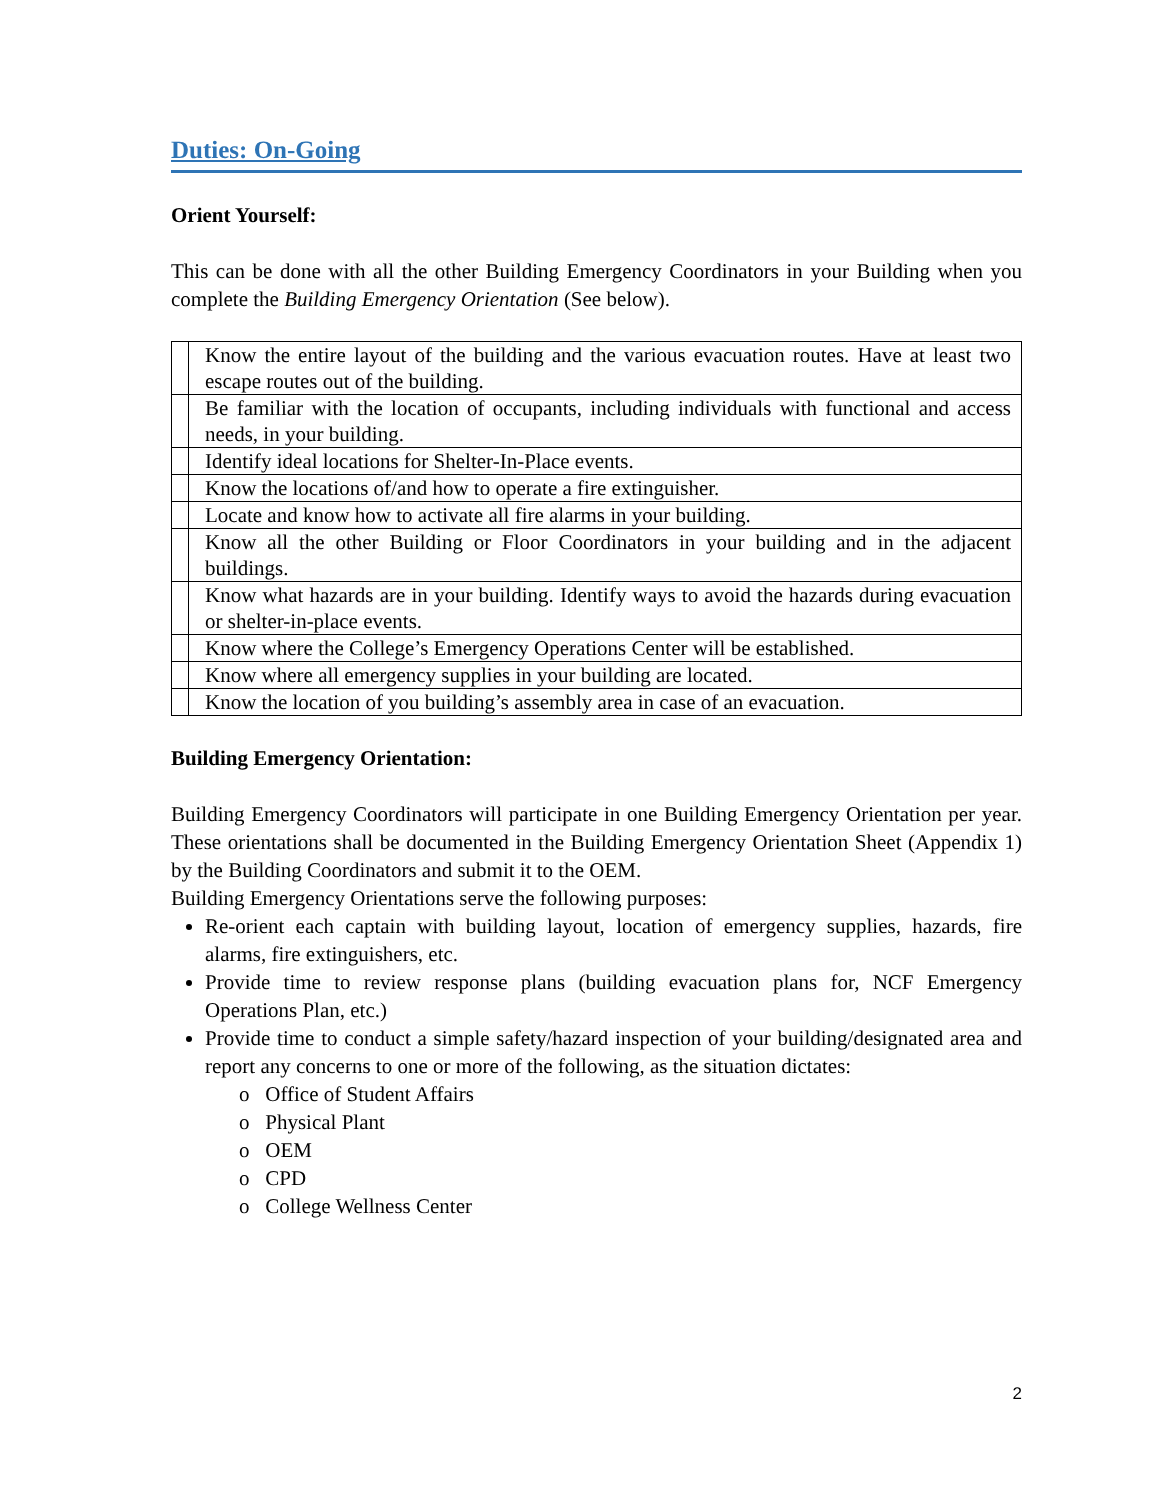Duties: On-Going
Orient Yourself:
This can be done with all the other Building Emergency Coordinators in your Building when you complete the Building Emergency Orientation (See below).
| | Know the entire layout of the building and the various evacuation routes. Have at least two escape routes out of the building. |
| | Be familiar with the location of occupants, including individuals with functional and access needs, in your building. |
| | Identify ideal locations for Shelter-In-Place events. |
| | Know the locations of/and how to operate a fire extinguisher. |
| | Locate and know how to activate all fire alarms in your building. |
| | Know all the other Building or Floor Coordinators in your building and in the adjacent buildings. |
| | Know what hazards are in your building. Identify ways to avoid the hazards during evacuation or shelter-in-place events. |
| | Know where the College’s Emergency Operations Center will be established. |
| | Know where all emergency supplies in your building are located. |
| | Know the location of you building’s assembly area in case of an evacuation. |
Building Emergency Orientation:
Building Emergency Coordinators will participate in one Building Emergency Orientation per year. These orientations shall be documented in the Building Emergency Orientation Sheet (Appendix 1) by the Building Coordinators and submit it to the OEM.
Building Emergency Orientations serve the following purposes:
Re-orient each captain with building layout, location of emergency supplies, hazards, fire alarms, fire extinguishers, etc.
Provide time to review response plans (building evacuation plans for, NCF Emergency Operations Plan, etc.)
Provide time to conduct a simple safety/hazard inspection of your building/designated area and report any concerns to one or more of the following, as the situation dictates:
o Office of Student Affairs
o Physical Plant
o OEM
o CPD
o College Wellness Center
2